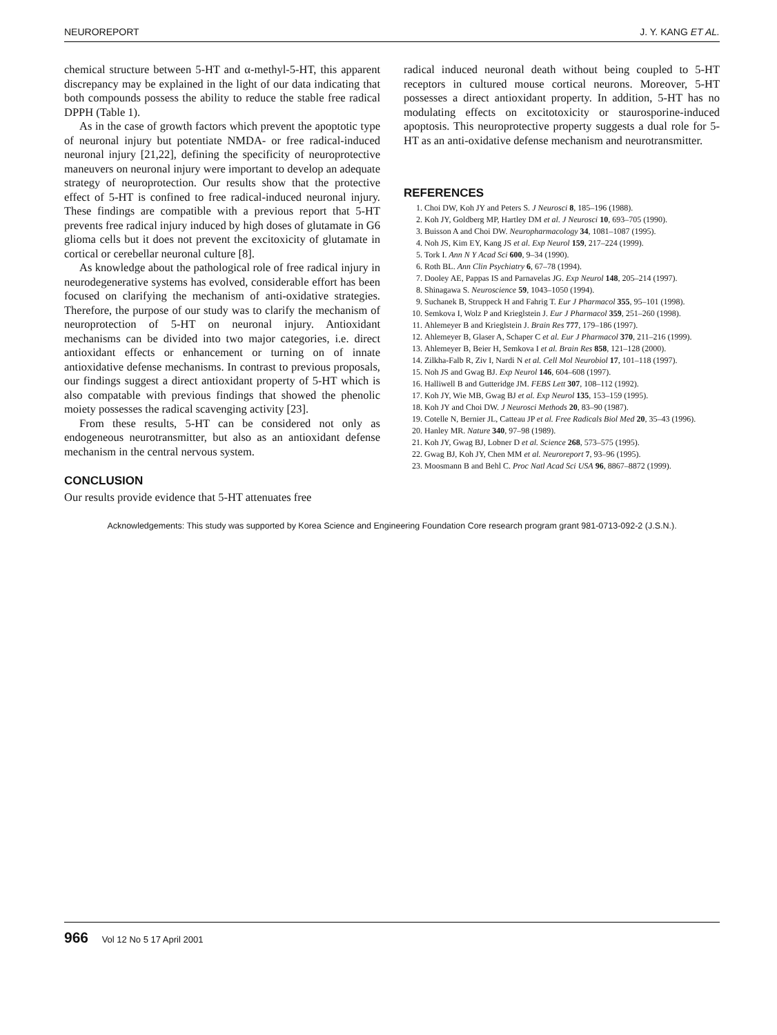NEUROREPORT J. Y. KANG ET AL.
chemical structure between 5-HT and α-methyl-5-HT, this apparent discrepancy may be explained in the light of our data indicating that both compounds possess the ability to reduce the stable free radical DPPH (Table 1).
As in the case of growth factors which prevent the apoptotic type of neuronal injury but potentiate NMDA- or free radical-induced neuronal injury [21,22], defining the specificity of neuroprotective maneuvers on neuronal injury were important to develop an adequate strategy of neuroprotection. Our results show that the protective effect of 5-HT is confined to free radical-induced neuronal injury. These findings are compatible with a previous report that 5-HT prevents free radical injury induced by high doses of glutamate in G6 glioma cells but it does not prevent the excitoxicity of glutamate in cortical or cerebellar neuronal culture [8].
As knowledge about the pathological role of free radical injury in neurodegenerative systems has evolved, considerable effort has been focused on clarifying the mechanism of anti-oxidative strategies. Therefore, the purpose of our study was to clarify the mechanism of neuroprotection of 5-HT on neuronal injury. Antioxidant mechanisms can be divided into two major categories, i.e. direct antioxidant effects or enhancement or turning on of innate antioxidative defense mechanisms. In contrast to previous proposals, our findings suggest a direct antioxidant property of 5-HT which is also compatable with previous findings that showed the phenolic moiety possesses the radical scavenging activity [23].
From these results, 5-HT can be considered not only as endogeneous neurotransmitter, but also as an antioxidant defense mechanism in the central nervous system.
CONCLUSION
Our results provide evidence that 5-HT attenuates free
radical induced neuronal death without being coupled to 5-HT receptors in cultured mouse cortical neurons. Moreover, 5-HT possesses a direct antioxidant property. In addition, 5-HT has no modulating effects on excitotoxicity or staurosporine-induced apoptosis. This neuroprotective property suggests a dual role for 5-HT as an anti-oxidative defense mechanism and neurotransmitter.
REFERENCES
1. Choi DW, Koh JY and Peters S. J Neurosci 8, 185–196 (1988).
2. Koh JY, Goldberg MP, Hartley DM et al. J Neurosci 10, 693–705 (1990).
3. Buisson A and Choi DW. Neuropharmacology 34, 1081–1087 (1995).
4. Noh JS, Kim EY, Kang JS et al. Exp Neurol 159, 217–224 (1999).
5. Tork I. Ann N Y Acad Sci 600, 9–34 (1990).
6. Roth BL. Ann Clin Psychiatry 6, 67–78 (1994).
7. Dooley AE, Pappas IS and Parnavelas JG. Exp Neurol 148, 205–214 (1997).
8. Shinagawa S. Neuroscience 59, 1043–1050 (1994).
9. Suchanek B, Struppeck H and Fahrig T. Eur J Pharmacol 355, 95–101 (1998).
10. Semkova I, Wolz P and Krieglstein J. Eur J Pharmacol 359, 251–260 (1998).
11. Ahlemeyer B and Krieglstein J. Brain Res 777, 179–186 (1997).
12. Ahlemeyer B, Glaser A, Schaper C et al. Eur J Pharmacol 370, 211–216 (1999).
13. Ahlemeyer B, Beier H, Semkova I et al. Brain Res 858, 121–128 (2000).
14. Zilkha-Falb R, Ziv I, Nardi N et al. Cell Mol Neurobiol 17, 101–118 (1997).
15. Noh JS and Gwag BJ. Exp Neurol 146, 604–608 (1997).
16. Halliwell B and Gutteridge JM. FEBS Lett 307, 108–112 (1992).
17. Koh JY, Wie MB, Gwag BJ et al. Exp Neurol 135, 153–159 (1995).
18. Koh JY and Choi DW. J Neurosci Methods 20, 83–90 (1987).
19. Cotelle N, Bernier JL, Catteau JP et al. Free Radicals Biol Med 20, 35–43 (1996).
20. Hanley MR. Nature 340, 97–98 (1989).
21. Koh JY, Gwag BJ, Lobner D et al. Science 268, 573–575 (1995).
22. Gwag BJ, Koh JY, Chen MM et al. Neuroreport 7, 93–96 (1995).
23. Moosmann B and Behl C. Proc Natl Acad Sci USA 96, 8867–8872 (1999).
Acknowledgements: This study was supported by Korea Science and Engineering Foundation Core research program grant 981-0713-092-2 (J.S.N.).
966 Vol 12 No 5 17 April 2001